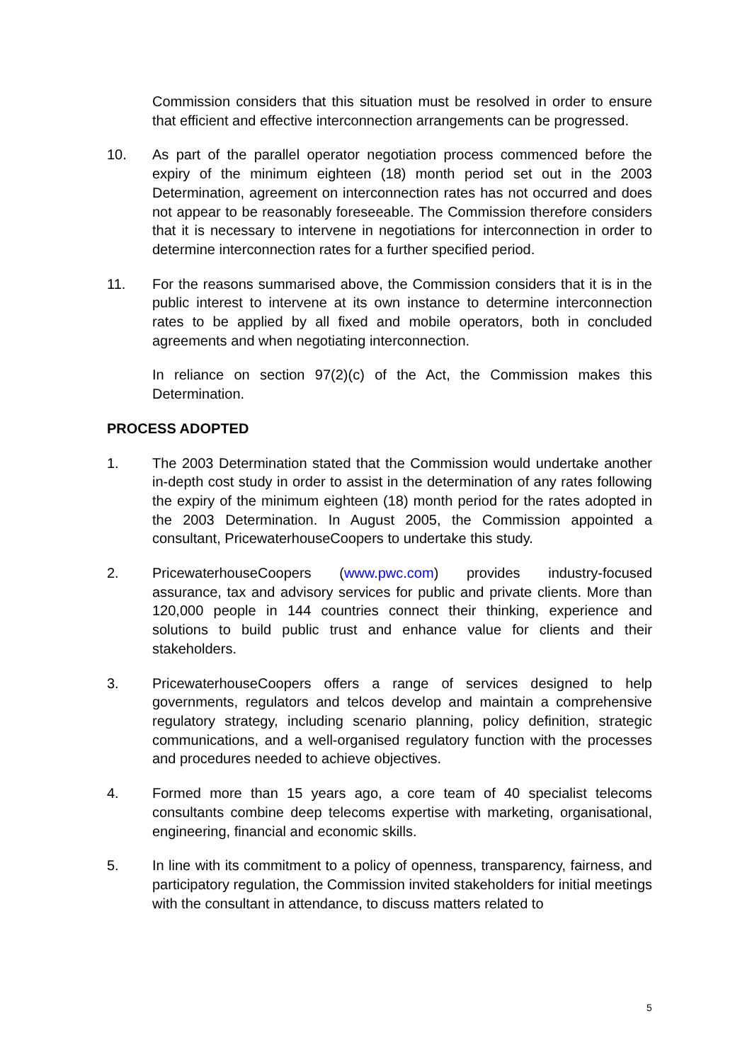Commission considers that this situation must be resolved in order to ensure that efficient and effective interconnection arrangements can be progressed.
10. As part of the parallel operator negotiation process commenced before the expiry of the minimum eighteen (18) month period set out in the 2003 Determination, agreement on interconnection rates has not occurred and does not appear to be reasonably foreseeable. The Commission therefore considers that it is necessary to intervene in negotiations for interconnection in order to determine interconnection rates for a further specified period.
11. For the reasons summarised above, the Commission considers that it is in the public interest to intervene at its own instance to determine interconnection rates to be applied by all fixed and mobile operators, both in concluded agreements and when negotiating interconnection.
In reliance on section 97(2)(c) of the Act, the Commission makes this Determination.
PROCESS ADOPTED
1. The 2003 Determination stated that the Commission would undertake another in-depth cost study in order to assist in the determination of any rates following the expiry of the minimum eighteen (18) month period for the rates adopted in the 2003 Determination. In August 2005, the Commission appointed a consultant, PricewaterhouseCoopers to undertake this study.
2. PricewaterhouseCoopers (www.pwc.com) provides industry-focused assurance, tax and advisory services for public and private clients. More than 120,000 people in 144 countries connect their thinking, experience and solutions to build public trust and enhance value for clients and their stakeholders.
3. PricewaterhouseCoopers offers a range of services designed to help governments, regulators and telcos develop and maintain a comprehensive regulatory strategy, including scenario planning, policy definition, strategic communications, and a well-organised regulatory function with the processes and procedures needed to achieve objectives.
4. Formed more than 15 years ago, a core team of 40 specialist telecoms consultants combine deep telecoms expertise with marketing, organisational, engineering, financial and economic skills.
5. In line with its commitment to a policy of openness, transparency, fairness, and participatory regulation, the Commission invited stakeholders for initial meetings with the consultant in attendance, to discuss matters related to
5